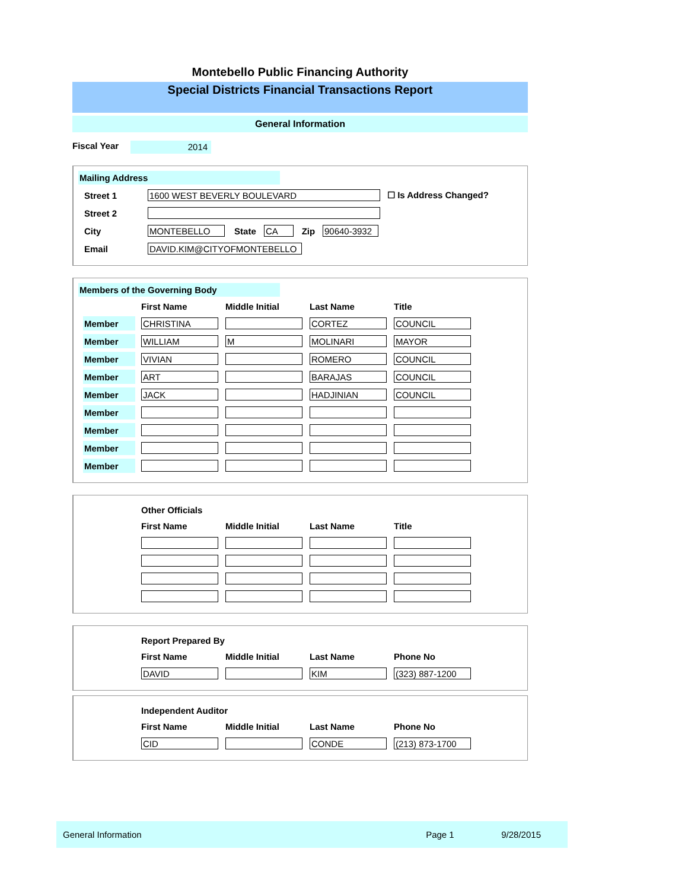Montebello Public Financing Authority
Special Districts Financial Transactions Report
General Information
Fiscal Year 2014
Mailing Address
| Street 1 | 1600 WEST BEVERLY BOULEVARD | | | | | ☐ Is Address Changed? |
| Street 2 | | | | | | |
| City | MONTEBELLO | State | CA | Zip | 90640-3932 | |
| Email | DAVID.KIM@CITYOFMONTEBELLO | | | | | |
Members of the Governing Body
| | First Name | Middle Initial | Last Name | Title |
| --- | --- | --- | --- | --- |
| Member | CHRISTINA | | CORTEZ | COUNCIL |
| Member | WILLIAM | M | MOLINARI | MAYOR |
| Member | VIVIAN | | ROMERO | COUNCIL |
| Member | ART | | BARAJAS | COUNCIL |
| Member | JACK | | HADJINIAN | COUNCIL |
| Member | | | | |
| Member | | | | |
| Member | | | | |
| Member | | | | |
| | Other Officials | | | |
| --- | --- | --- | --- | --- |
| | First Name | Middle Initial | Last Name | Title |
| | Report Prepared By | | | |
| --- | --- | --- | --- | --- |
| | First Name | Middle Initial | Last Name | Phone No |
| | DAVID | | KIM | (323) 887-1200 |
| | Independent Auditor | | | |
| --- | --- | --- | --- | --- |
| | First Name | Middle Initial | Last Name | Phone No |
| | CID | | CONDE | (213) 873-1700 |
General Information Page 1 9/28/2015